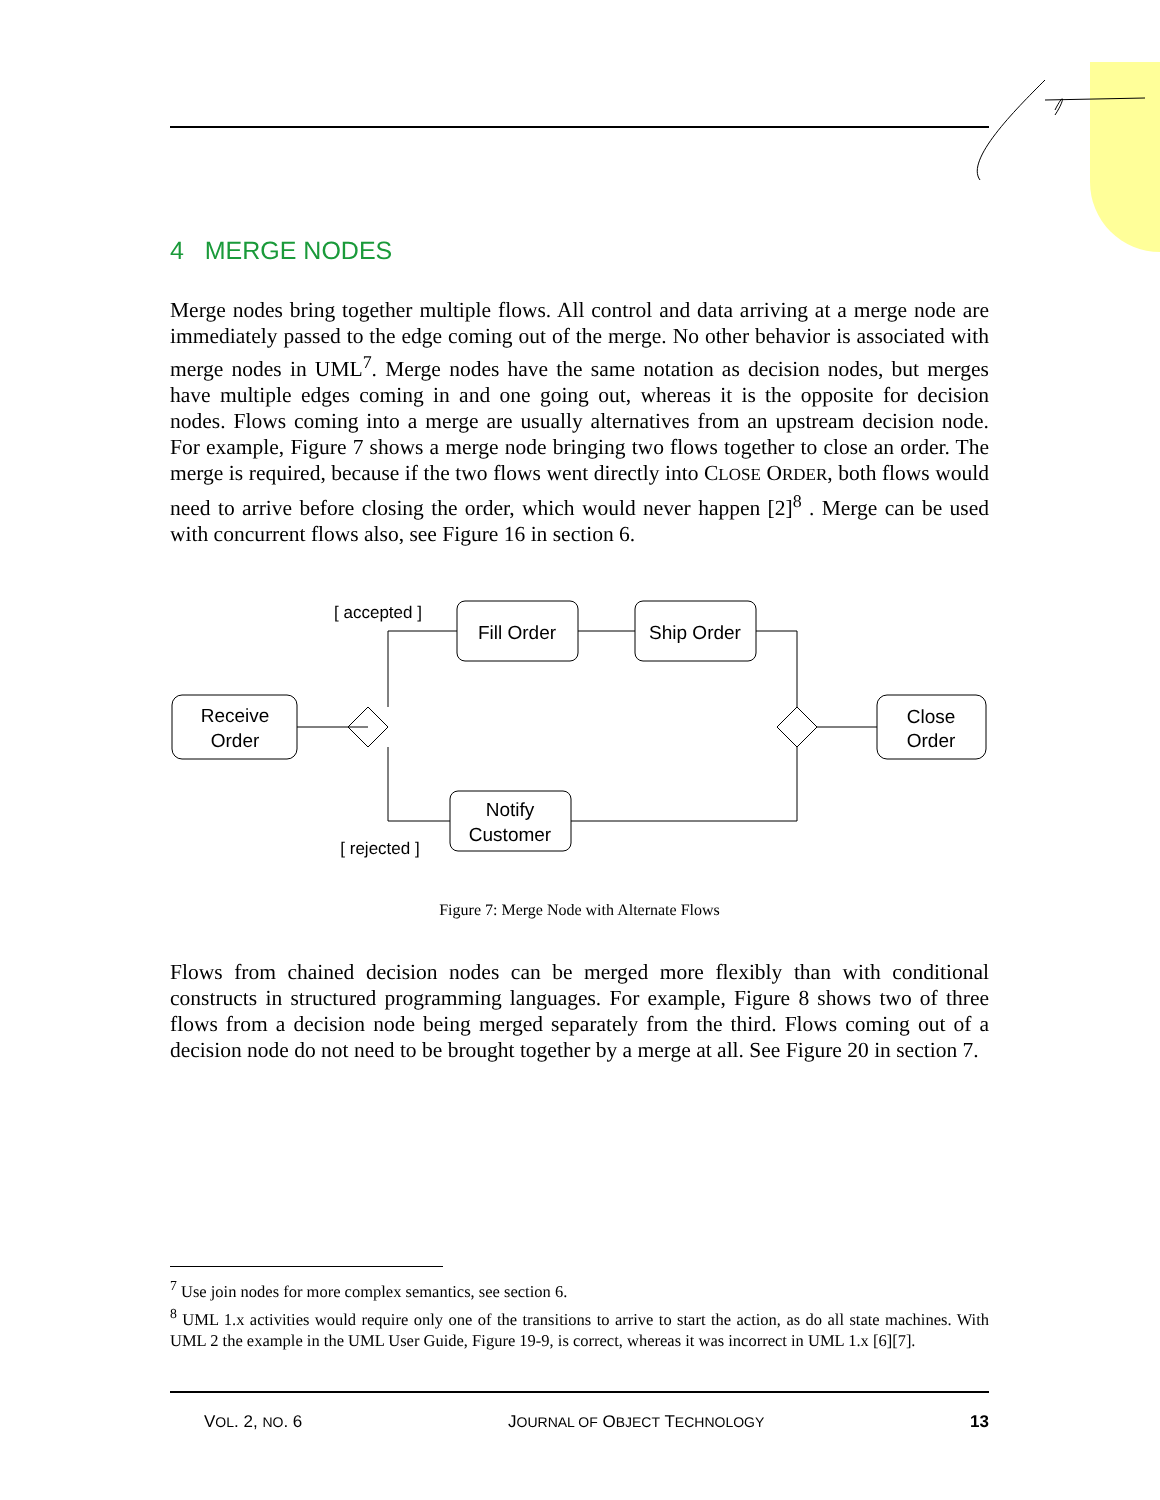4 MERGE NODES
Merge nodes bring together multiple flows. All control and data arriving at a merge node are immediately passed to the edge coming out of the merge. No other behavior is associated with merge nodes in UML<sup>7</sup>. Merge nodes have the same notation as decision nodes, but merges have multiple edges coming in and one going out, whereas it is the opposite for decision nodes. Flows coming into a merge are usually alternatives from an upstream decision node. For example, Figure 7 shows a merge node bringing two flows together to close an order. The merge is required, because if the two flows went directly into CLOSE ORDER, both flows would need to arrive before closing the order, which would never happen [2]<sup>8</sup> . Merge can be used with concurrent flows also, see Figure 16 in section 6.
Receive
Order
Fill Order
Ship Order
Notify
Customer
Close
Order
[ accepted ]
[ rejected ]
Figure 7: Merge Node with Alternate Flows
Flows from chained decision nodes can be merged more flexibly than with conditional constructs in structured programming languages. For example, Figure 8 shows two of three flows from a decision node being merged separately from the third. Flows coming out of a decision node do not need to be brought together by a merge at all. See Figure 20 in section 7.
<sup>7</sup> Use join nodes for more complex semantics, see section 6.
<sup>8</sup> UML 1.x activities would require only one of the transitions to arrive to start the action, as do all state machines. With UML 2 the example in the UML User Guide, Figure 19-9, is correct, whereas it was incorrect in UML 1.x [6][7].
VOL. 2, NO. 6 JOURNAL OF OBJECT TECHNOLOGY 13